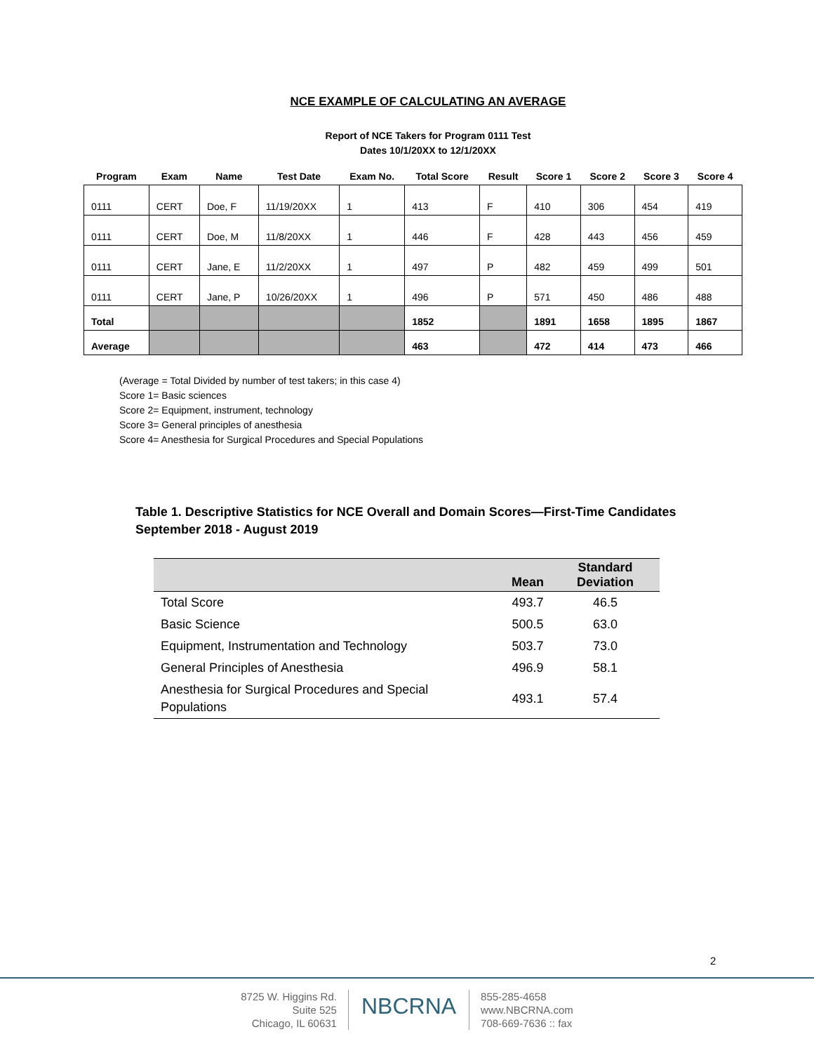NCE EXAMPLE OF CALCULATING AN AVERAGE
Report of NCE Takers for Program 0111 Test
Dates 10/1/20XX to 12/1/20XX
| Program | Exam | Name | Test Date | Exam No. | Total Score | Result | Score 1 | Score 2 | Score 3 | Score 4 |
| --- | --- | --- | --- | --- | --- | --- | --- | --- | --- | --- |
| 0111 | CERT | Doe, F | 11/19/20XX | 1 | 413 | F | 410 | 306 | 454 | 419 |
| 0111 | CERT | Doe, M | 11/8/20XX | 1 | 446 | F | 428 | 443 | 456 | 459 |
| 0111 | CERT | Jane, E | 11/2/20XX | 1 | 497 | P | 482 | 459 | 499 | 501 |
| 0111 | CERT | Jane, P | 10/26/20XX | 1 | 496 | P | 571 | 450 | 486 | 488 |
| Total | | | | | 1852 | | 1891 | 1658 | 1895 | 1867 |
| Average | | | | | 463 | | 472 | 414 | 473 | 466 |
(Average = Total Divided by number of test takers; in this case 4)
Score 1= Basic sciences
Score 2= Equipment, instrument, technology
Score 3= General principles of anesthesia
Score 4= Anesthesia for Surgical Procedures and Special Populations
Table 1. Descriptive Statistics for NCE Overall and Domain Scores—First-Time Candidates
September 2018 - August 2019
| | Mean | Standard Deviation |
| --- | --- | --- |
| Total Score | 493.7 | 46.5 |
| Basic Science | 500.5 | 63.0 |
| Equipment, Instrumentation and Technology | 503.7 | 73.0 |
| General Principles of Anesthesia | 496.9 | 58.1 |
| Anesthesia for Surgical Procedures and Special Populations | 493.1 | 57.4 |
2
8725 W. Higgins Rd.
Suite 525
Chicago, IL 60631
NBCRNA
855-285-4658
www.NBCRNA.com
708-669-7636 :: fax